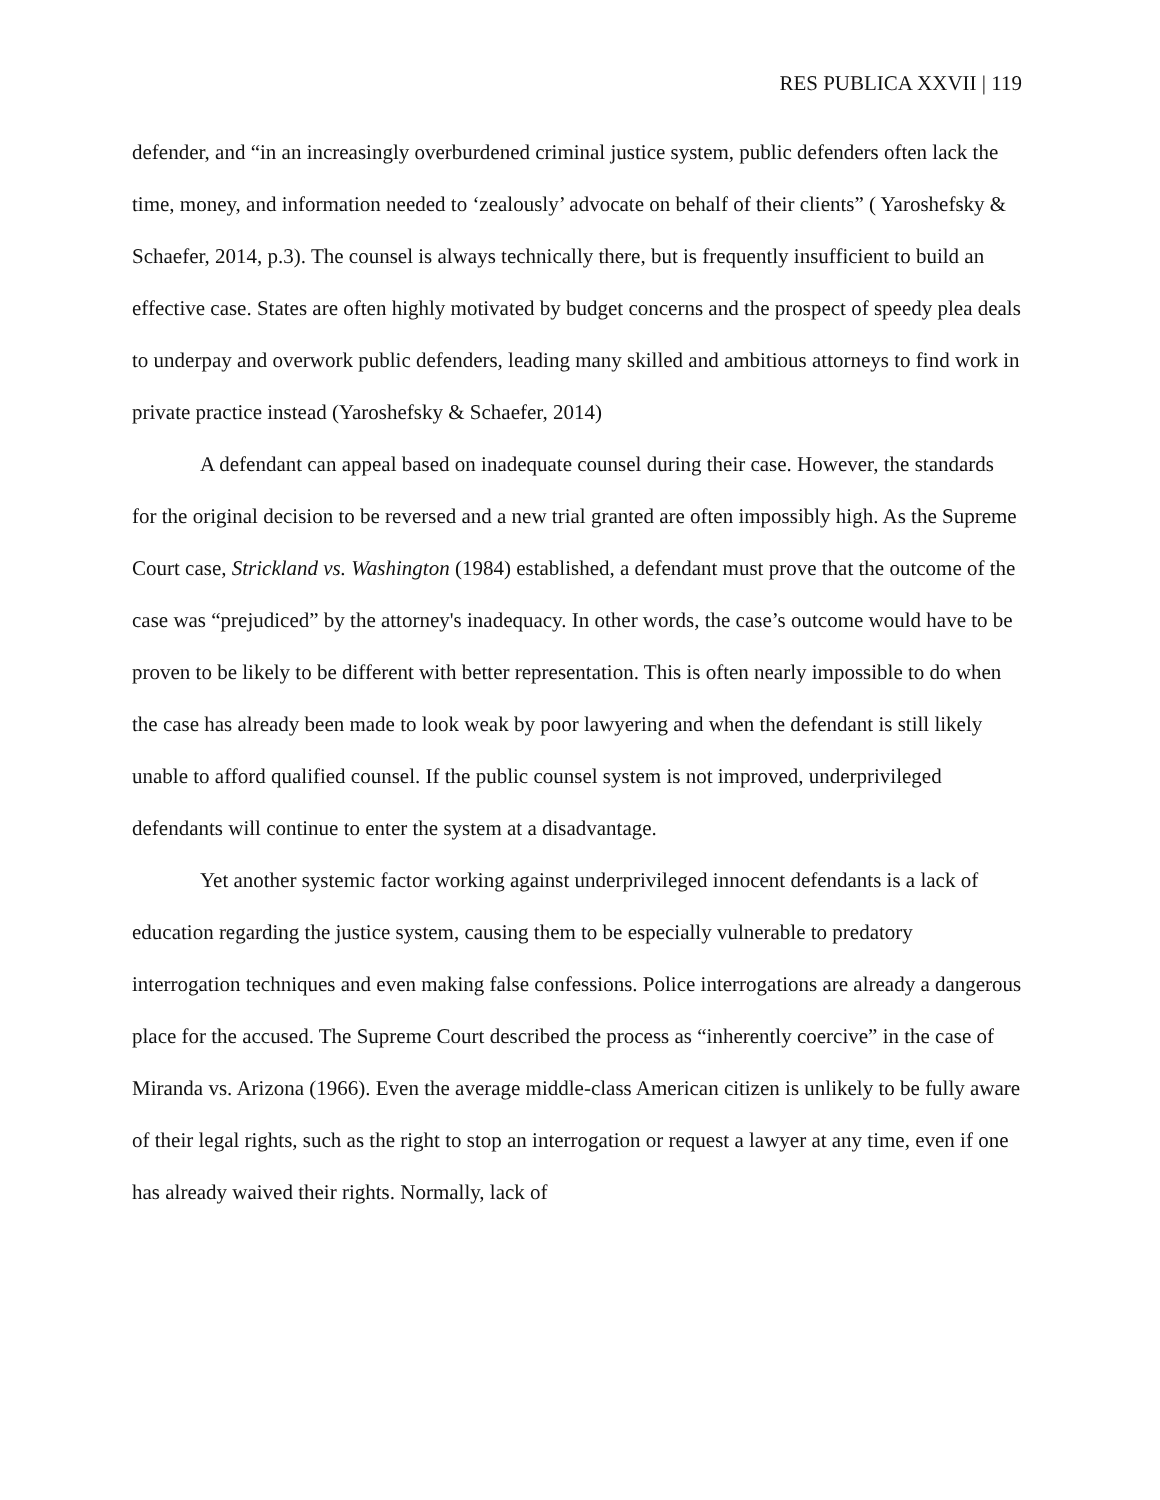RES PUBLICA XXVII | 119
defender, and “in an increasingly overburdened criminal justice system, public defenders often lack the time, money, and information needed to ‘zealously’ advocate on behalf of their clients” ( Yaroshefsky & Schaefer, 2014, p.3). The counsel is always technically there, but is frequently insufficient to build an effective case. States are often highly motivated by budget concerns and the prospect of speedy plea deals to underpay and overwork public defenders, leading many skilled and ambitious attorneys to find work in private practice instead (Yaroshefsky & Schaefer, 2014)
A defendant can appeal based on inadequate counsel during their case. However, the standards for the original decision to be reversed and a new trial granted are often impossibly high. As the Supreme Court case, Strickland vs. Washington (1984) established, a defendant must prove that the outcome of the case was “prejudiced” by the attorney's inadequacy. In other words, the case’s outcome would have to be proven to be likely to be different with better representation. This is often nearly impossible to do when the case has already been made to look weak by poor lawyering and when the defendant is still likely unable to afford qualified counsel. If the public counsel system is not improved, underprivileged defendants will continue to enter the system at a disadvantage.
Yet another systemic factor working against underprivileged innocent defendants is a lack of education regarding the justice system, causing them to be especially vulnerable to predatory interrogation techniques and even making false confessions. Police interrogations are already a dangerous place for the accused. The Supreme Court described the process as “inherently coercive” in the case of Miranda vs. Arizona (1966). Even the average middle-class American citizen is unlikely to be fully aware of their legal rights, such as the right to stop an interrogation or request a lawyer at any time, even if one has already waived their rights. Normally, lack of